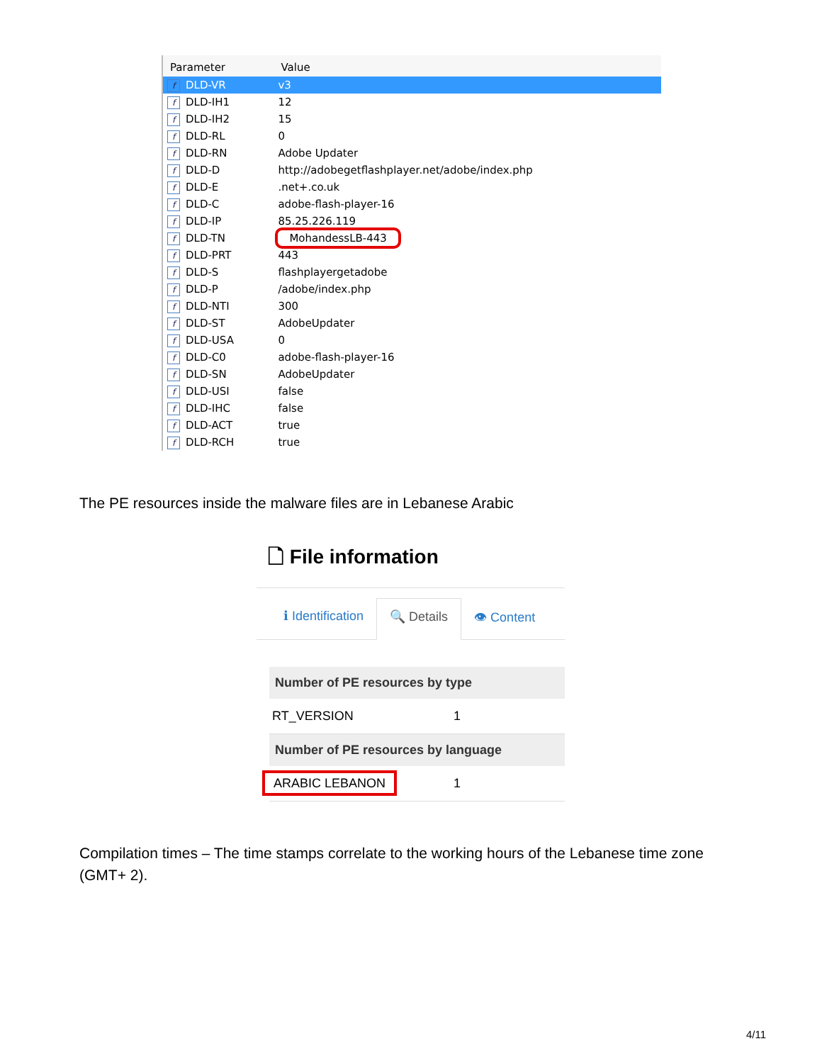| Parameter | Value |
| --- | --- |
| f DLD-VR | v3 |
| f DLD-IH1 | 12 |
| f DLD-IH2 | 15 |
| f DLD-RL | 0 |
| f DLD-RN | Adobe Updater |
| f DLD-D | http://adobegetflashplayer.net/adobe/index.php |
| f DLD-E | .net+.co.uk |
| f DLD-C | adobe-flash-player-16 |
| f DLD-IP | 85.25.226.119 |
| f DLD-TN | MohandessLB-443 |
| f DLD-PRT | 443 |
| f DLD-S | flashplayergetadobe |
| f DLD-P | /adobe/index.php |
| f DLD-NTI | 300 |
| f DLD-ST | AdobeUpdater |
| f DLD-USA | 0 |
| f DLD-C0 | adobe-flash-player-16 |
| f DLD-SN | AdobeUpdater |
| f DLD-USI | false |
| f DLD-IHC | false |
| f DLD-ACT | true |
| f DLD-RCH | true |
The PE resources inside the malware files are in Lebanese Arabic
🗋 File information
ℹ Identification 🔍 Details 👁 Content
Number of PE resources by type
RT_VERSION 1
Number of PE resources by language
ARABIC LEBANON 1
Compilation times – The time stamps correlate to the working hours of the Lebanese time zone (GMT+ 2).
4/11